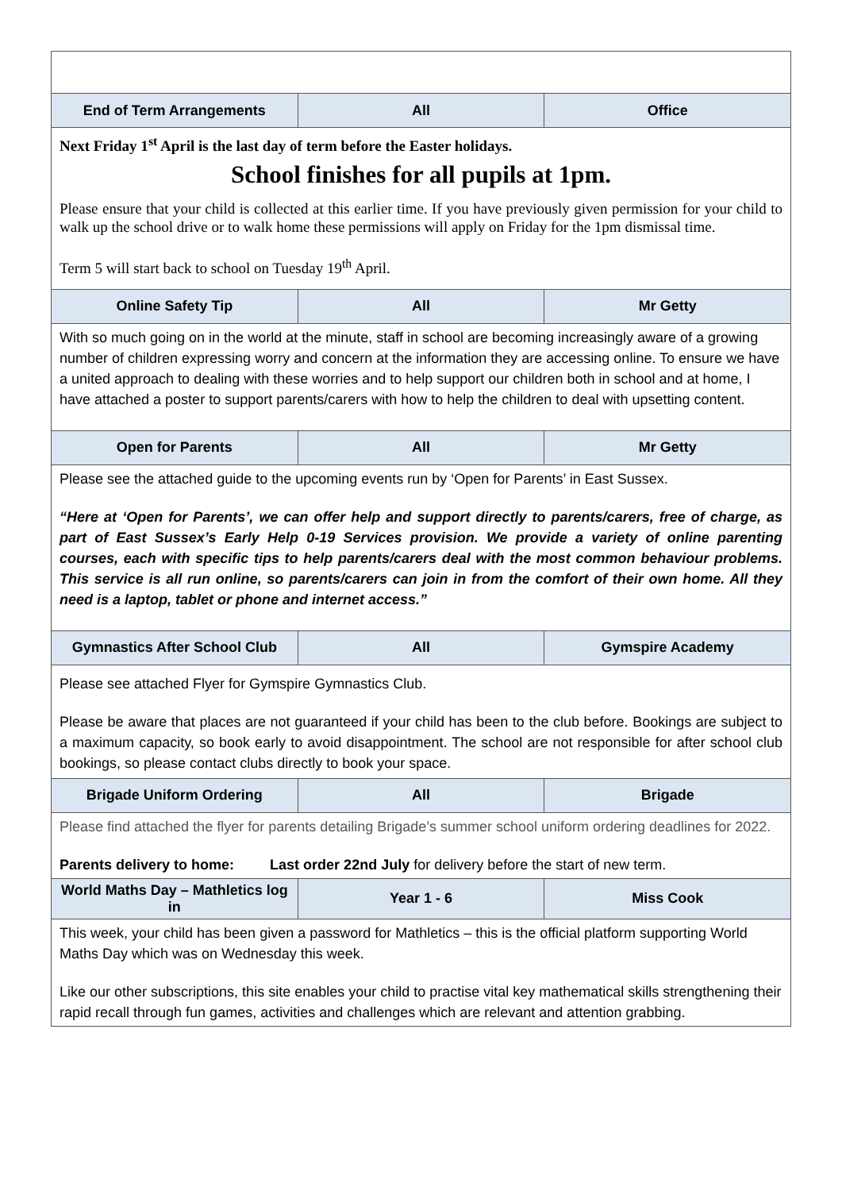| End of Term Arrangements | All | Office |
| Next Friday 1<sup>st</sup> April is the last day of term before the Easter holidays. School finishes for all pupils at 1pm. Please ensure that your child is collected at this earlier time. If you have previously given permission for your child to walk up the school drive or to walk home these permissions will apply on Friday for the 1pm dismissal time. Term 5 will start back to school on Tuesday 19<sup>th</sup> April. | | |
| Online Safety Tip | All | Mr Getty |
| With so much going on in the world at the minute, staff in school are becoming increasingly aware of a growing number of children expressing worry and concern at the information they are accessing online. To ensure we have a united approach to dealing with these worries and to help support our children both in school and at home, I have attached a poster to support parents/carers with how to help the children to deal with upsetting content. | | |
| Open for Parents | All | Mr Getty |
| Please see the attached guide to the upcoming events run by ‘Open for Parents’ in East Sussex. “Here at ‘Open for Parents’, we can offer help and support directly to parents/carers, free of charge, as part of East Sussex’s Early Help 0-19 Services provision. We provide a variety of online parenting courses, each with specific tips to help parents/carers deal with the most common behaviour problems. This service is all run online, so parents/carers can join in from the comfort of their own home. All they need is a laptop, tablet or phone and internet access.” | | |
| Gymnastics After School Club | All | Gymspire Academy |
| Please see attached Flyer for Gymspire Gymnastics Club. Please be aware that places are not guaranteed if your child has been to the club before. Bookings are subject to a maximum capacity, so book early to avoid disappointment. The school are not responsible for after school club bookings, so please contact clubs directly to book your space. | | |
| Brigade Uniform Ordering | All | Brigade |
| Please find attached the flyer for parents detailing Brigade’s summer school uniform ordering deadlines for 2022. Parents delivery to home: Last order 22nd July for delivery before the start of new term. | | |
| World Maths Day – Mathletics log in | Year 1 - 6 | Miss Cook |
| This week, your child has been given a password for Mathletics – this is the official platform supporting World Maths Day which was on Wednesday this week. Like our other subscriptions, this site enables your child to practise vital key mathematical skills strengthening their rapid recall through fun games, activities and challenges which are relevant and attention grabbing. | | |